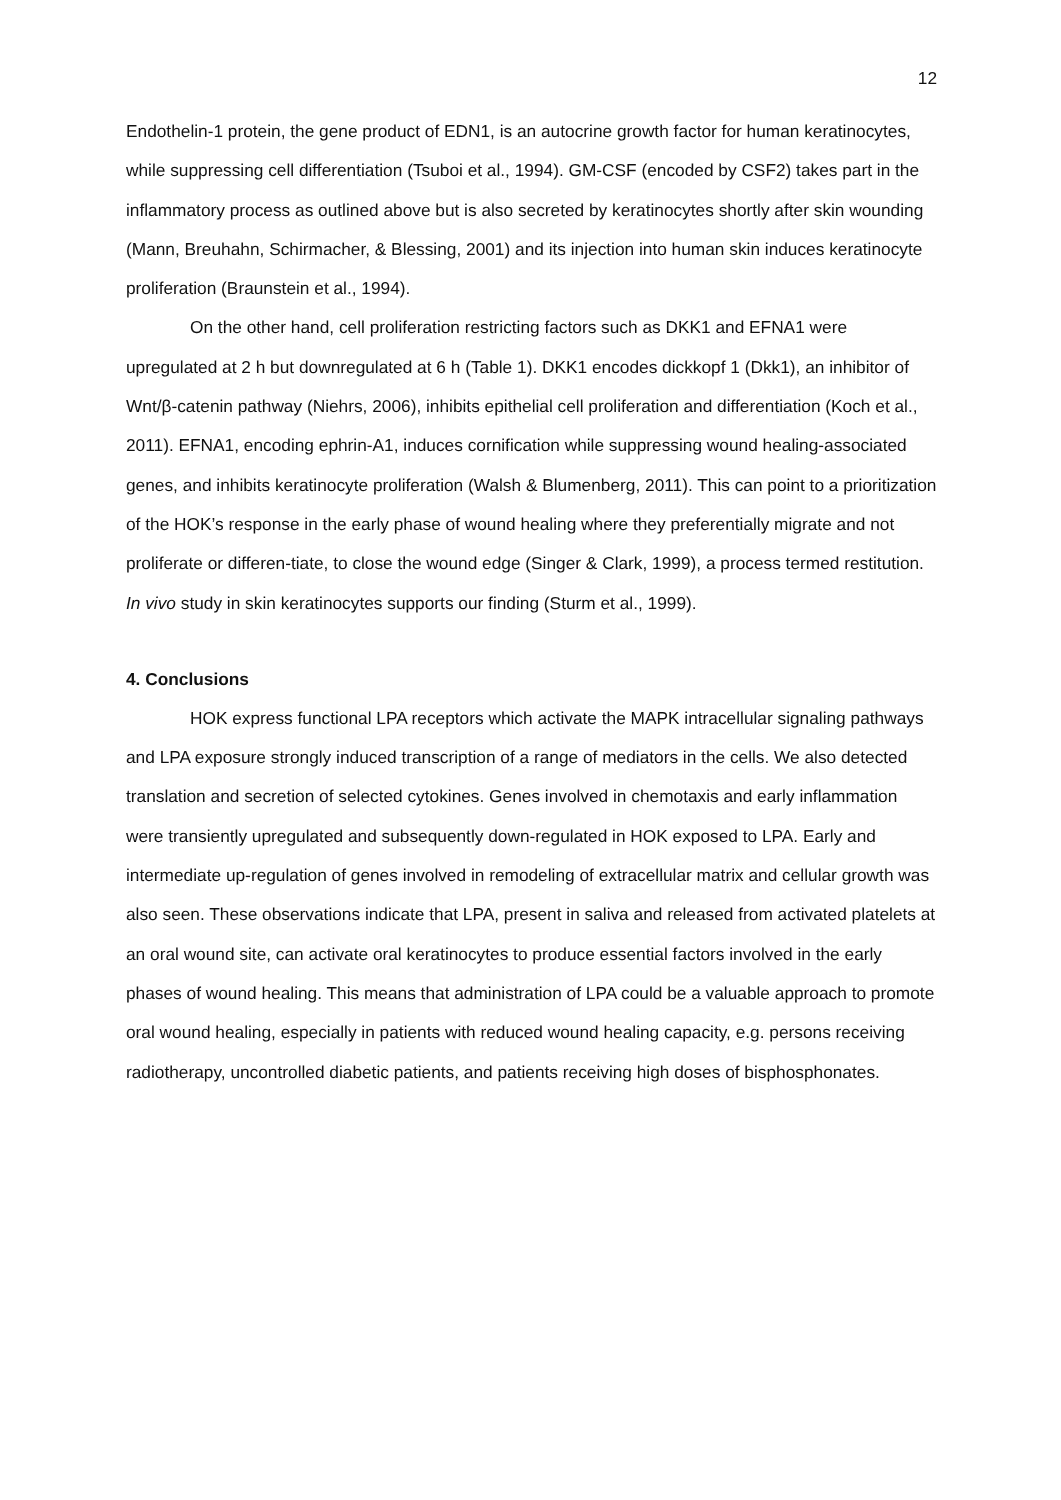12
Endothelin-1 protein, the gene product of EDN1, is an autocrine growth factor for human keratinocytes, while suppressing cell differentiation (Tsuboi et al., 1994). GM-CSF (encoded by CSF2) takes part in the inflammatory process as outlined above but is also secreted by keratinocytes shortly after skin wounding (Mann, Breuhahn, Schirmacher, & Blessing, 2001) and its injection into human skin induces keratinocyte proliferation (Braunstein et al., 1994).
On the other hand, cell proliferation restricting factors such as DKK1 and EFNA1 were upregulated at 2 h but downregulated at 6 h (Table 1). DKK1 encodes dickkopf 1 (Dkk1), an inhibitor of Wnt/β-catenin pathway (Niehrs, 2006), inhibits epithelial cell proliferation and differentiation (Koch et al., 2011). EFNA1, encoding ephrin-A1, induces cornification while suppressing wound healing-associated genes, and inhibits keratinocyte proliferation (Walsh & Blumenberg, 2011). This can point to a prioritization of the HOK’s response in the early phase of wound healing where they preferentially migrate and not proliferate or differen-tiate, to close the wound edge (Singer & Clark, 1999), a process termed restitution. In vivo study in skin keratinocytes supports our finding (Sturm et al., 1999).
4. Conclusions
HOK express functional LPA receptors which activate the MAPK intracellular signaling pathways and LPA exposure strongly induced transcription of a range of mediators in the cells. We also detected translation and secretion of selected cytokines. Genes involved in chemotaxis and early inflammation were transiently upregulated and subsequently down-regulated in HOK exposed to LPA. Early and intermediate up-regulation of genes involved in remodeling of extracellular matrix and cellular growth was also seen. These observations indicate that LPA, present in saliva and released from activated platelets at an oral wound site, can activate oral keratinocytes to produce essential factors involved in the early phases of wound healing. This means that administration of LPA could be a valuable approach to promote oral wound healing, especially in patients with reduced wound healing capacity, e.g. persons receiving radiotherapy, uncontrolled diabetic patients, and patients receiving high doses of bisphosphonates.